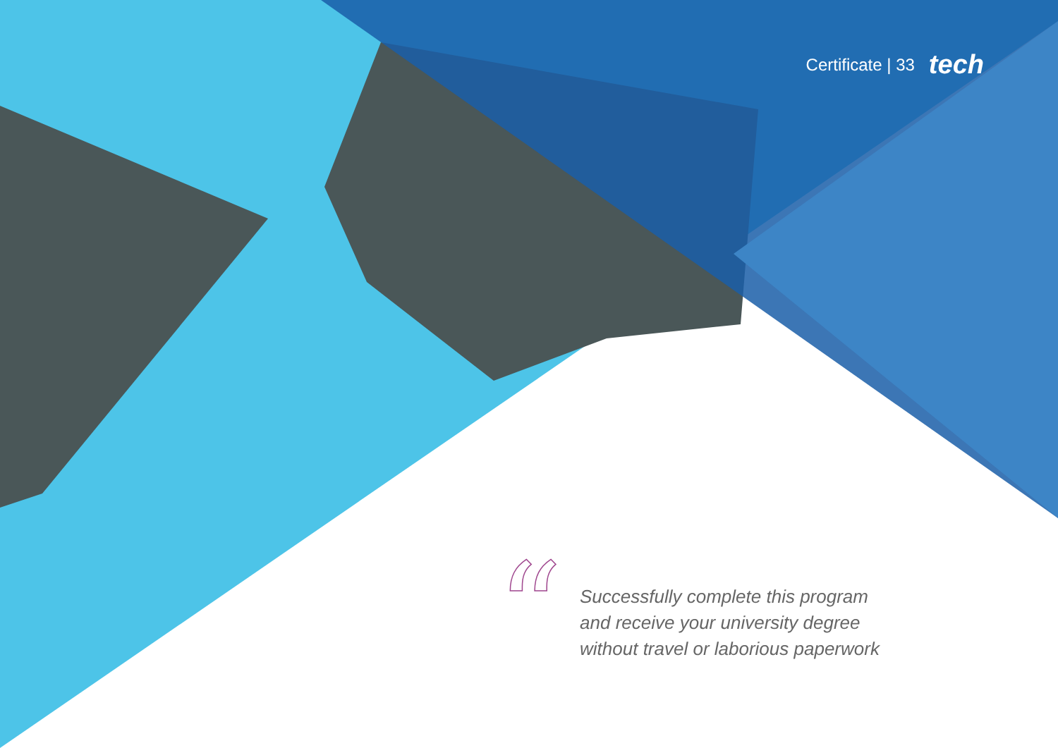Certificate | 33 tech
“
Successfully complete this program
and receive your university degree
without travel or laborious paperwork